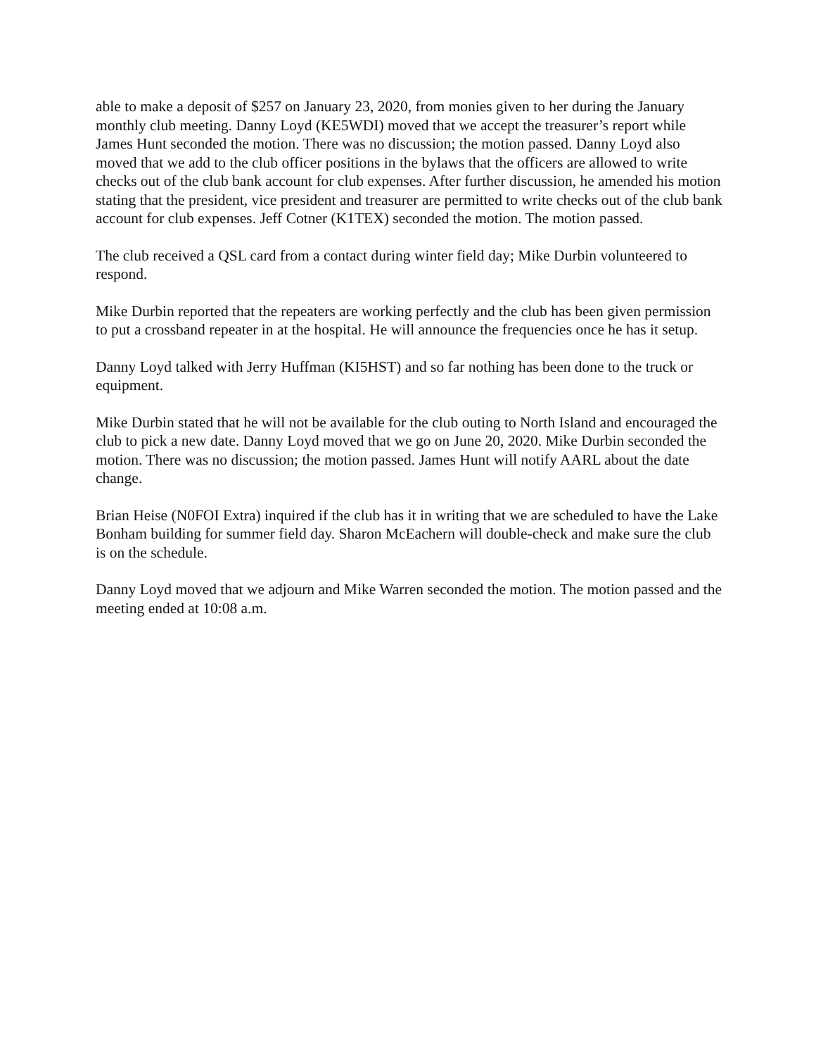able to make a deposit of $257 on January 23, 2020, from monies given to her during the January monthly club meeting. Danny Loyd (KE5WDI) moved that we accept the treasurer’s report while James Hunt seconded the motion. There was no discussion; the motion passed. Danny Loyd also moved that we add to the club officer positions in the bylaws that the officers are allowed to write checks out of the club bank account for club expenses. After further discussion, he amended his motion stating that the president, vice president and treasurer are permitted to write checks out of the club bank account for club expenses. Jeff Cotner (K1TEX) seconded the motion. The motion passed.
The club received a QSL card from a contact during winter field day; Mike Durbin volunteered to respond.
Mike Durbin reported that the repeaters are working perfectly and the club has been given permission to put a crossband repeater in at the hospital. He will announce the frequencies once he has it setup.
Danny Loyd talked with Jerry Huffman (KI5HST) and so far nothing has been done to the truck or equipment.
Mike Durbin stated that he will not be available for the club outing to North Island and encouraged the club to pick a new date. Danny Loyd moved that we go on June 20, 2020. Mike Durbin seconded the motion. There was no discussion; the motion passed. James Hunt will notify AARL about the date change.
Brian Heise (N0FOI Extra) inquired if the club has it in writing that we are scheduled to have the Lake Bonham building for summer field day. Sharon McEachern will double-check and make sure the club is on the schedule.
Danny Loyd moved that we adjourn and Mike Warren seconded the motion. The motion passed and the meeting ended at 10:08 a.m.